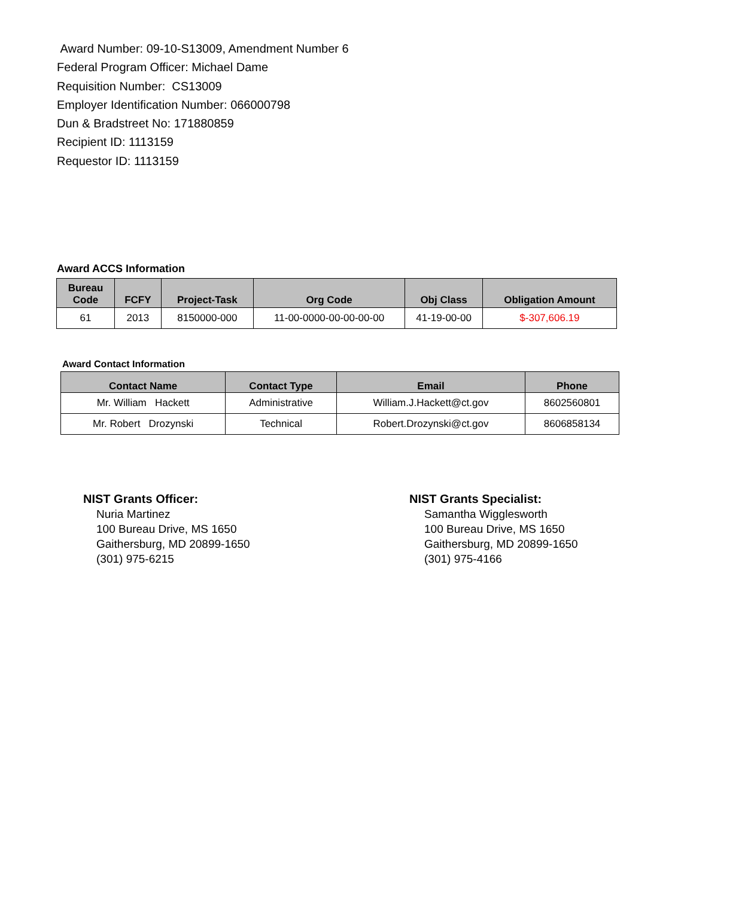Award Number: 09-10-S13009, Amendment Number 6
Federal Program Officer: Michael Dame
Requisition Number: CS13009
Employer Identification Number: 066000798
Dun & Bradstreet No: 171880859
Recipient ID: 1113159
Requestor ID: 1113159
Award ACCS Information
| Bureau Code | FCFY | Project-Task | Org Code | Obj Class | Obligation Amount |
| --- | --- | --- | --- | --- | --- |
| 61 | 2013 | 8150000-000 | 11-00-0000-00-00-00-00 | 41-19-00-00 | $-307,606.19 |
Award Contact Information
| Contact Name | Contact Type | Email | Phone |
| --- | --- | --- | --- |
| Mr. William Hackett | Administrative | William.J.Hackett@ct.gov | 8602560801 |
| Mr. Robert Drozynski | Technical | Robert.Drozynski@ct.gov | 8606858134 |
NIST Grants Officer:
Nuria Martinez
100 Bureau Drive, MS 1650
Gaithersburg, MD 20899-1650
(301) 975-6215
NIST Grants Specialist:
Samantha Wigglesworth
100 Bureau Drive, MS 1650
Gaithersburg, MD 20899-1650
(301) 975-4166